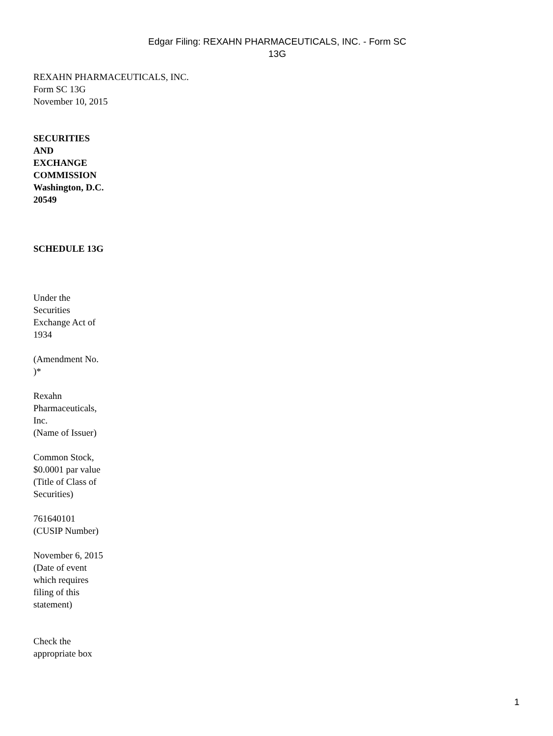Edgar Filing: REXAHN PHARMACEUTICALS, INC. - Form SC 13G
REXAHN PHARMACEUTICALS, INC.
Form SC 13G
November 10, 2015
SECURITIES AND EXCHANGE COMMISSION Washington, D.C. 20549
SCHEDULE 13G
Under the Securities Exchange Act of 1934
(Amendment No. )*
Rexahn Pharmaceuticals, Inc.
(Name of Issuer)
Common Stock, $0.0001 par value
(Title of Class of Securities)
761640101
(CUSIP Number)
November 6, 2015
(Date of event which requires filing of this statement)
Check the appropriate box
1